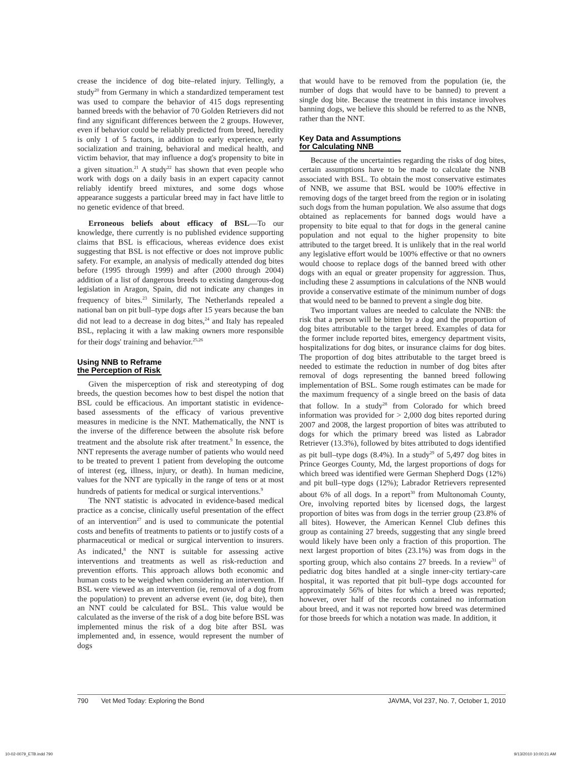crease the incidence of dog bite–related injury. Tellingly, a study<sup>20</sup> from Germany in which a standardized temperament test was used to compare the behavior of 415 dogs representing banned breeds with the behavior of 70 Golden Retrievers did not find any significant differences between the 2 groups. However, even if behavior could be reliably predicted from breed, heredity is only 1 of 5 factors, in addition to early experience, early socialization and training, behavioral and medical health, and victim behavior, that may influence a dog's propensity to bite in a given situation.<sup>21</sup> A study<sup>22</sup> has shown that even people who work with dogs on a daily basis in an expert capacity cannot reliably identify breed mixtures, and some dogs whose appearance suggests a particular breed may in fact have little to no genetic evidence of that breed.
Erroneous beliefs about efficacy of BSL—To our knowledge, there currently is no published evidence supporting claims that BSL is efficacious, whereas evidence does exist suggesting that BSL is not effective or does not improve public safety. For example, an analysis of medically attended dog bites before (1995 through 1999) and after (2000 through 2004) addition of a list of dangerous breeds to existing dangerous-dog legislation in Aragon, Spain, did not indicate any changes in frequency of bites.<sup>23</sup> Similarly, The Netherlands repealed a national ban on pit bull–type dogs after 15 years because the ban did not lead to a decrease in dog bites,<sup>24</sup> and Italy has repealed BSL, replacing it with a law making owners more responsible for their dogs' training and behavior.<sup>25,26</sup>
Using NNB to Reframe
the Perception of Risk
Given the misperception of risk and stereotyping of dog breeds, the question becomes how to best dispel the notion that BSL could be efficacious. An important statistic in evidence-based assessments of the efficacy of various preventive measures in medicine is the NNT. Mathematically, the NNT is the inverse of the difference between the absolute risk before treatment and the absolute risk after treatment.<sup>9</sup> In essence, the NNT represents the average number of patients who would need to be treated to prevent 1 patient from developing the outcome of interest (eg, illness, injury, or death). In human medicine, values for the NNT are typically in the range of tens or at most hundreds of patients for medical or surgical interventions.<sup>9</sup>
The NNT statistic is advocated in evidence-based medical practice as a concise, clinically useful presentation of the effect of an intervention<sup>27</sup> and is used to communicate the potential costs and benefits of treatments to patients or to justify costs of a pharmaceutical or medical or surgical intervention to insurers. As indicated,<sup>8</sup> the NNT is suitable for assessing active interventions and treatments as well as risk-reduction and prevention efforts. This approach allows both economic and human costs to be weighed when considering an intervention. If BSL were viewed as an intervention (ie, removal of a dog from the population) to prevent an adverse event (ie, dog bite), then an NNT could be calculated for BSL. This value would be calculated as the inverse of the risk of a dog bite before BSL was implemented minus the risk of a dog bite after BSL was implemented and, in essence, would represent the number of dogs
that would have to be removed from the population (ie, the number of dogs that would have to be banned) to prevent a single dog bite. Because the treatment in this instance involves banning dogs, we believe this should be referred to as the NNB, rather than the NNT.
Key Data and Assumptions
for Calculating NNB
Because of the uncertainties regarding the risks of dog bites, certain assumptions have to be made to calculate the NNB associated with BSL. To obtain the most conservative estimates of NNB, we assume that BSL would be 100% effective in removing dogs of the target breed from the region or in isolating such dogs from the human population. We also assume that dogs obtained as replacements for banned dogs would have a propensity to bite equal to that for dogs in the general canine population and not equal to the higher propensity to bite attributed to the target breed. It is unlikely that in the real world any legislative effort would be 100% effective or that no owners would choose to replace dogs of the banned breed with other dogs with an equal or greater propensity for aggression. Thus, including these 2 assumptions in calculations of the NNB would provide a conservative estimate of the minimum number of dogs that would need to be banned to prevent a single dog bite.
Two important values are needed to calculate the NNB: the risk that a person will be bitten by a dog and the proportion of dog bites attributable to the target breed. Examples of data for the former include reported bites, emergency department visits, hospitalizations for dog bites, or insurance claims for dog bites. The proportion of dog bites attributable to the target breed is needed to estimate the reduction in number of dog bites after removal of dogs representing the banned breed following implementation of BSL. Some rough estimates can be made for the maximum frequency of a single breed on the basis of data that follow. In a study<sup>28</sup> from Colorado for which breed information was provided for > 2,000 dog bites reported during 2007 and 2008, the largest proportion of bites was attributed to dogs for which the primary breed was listed as Labrador Retriever (13.3%), followed by bites attributed to dogs identified as pit bull–type dogs (8.4%). In a study<sup>29</sup> of 5,497 dog bites in Prince Georges County, Md, the largest proportions of dogs for which breed was identified were German Shepherd Dogs (12%) and pit bull–type dogs (12%); Labrador Retrievers represented about 6% of all dogs. In a report<sup>30</sup> from Multonomah County, Ore, involving reported bites by licensed dogs, the largest proportion of bites was from dogs in the terrier group (23.8% of all bites). However, the American Kennel Club defines this group as containing 27 breeds, suggesting that any single breed would likely have been only a fraction of this proportion. The next largest proportion of bites (23.1%) was from dogs in the sporting group, which also contains 27 breeds. In a review<sup>31</sup> of pediatric dog bites handled at a single inner-city tertiary-care hospital, it was reported that pit bull–type dogs accounted for approximately 56% of bites for which a breed was reported; however, over half of the records contained no information about breed, and it was not reported how breed was determined for those breeds for which a notation was made. In addition, it
790 Vet Med Today: Exploring the Bond JAVMA, Vol 237, No. 7, October 1, 2010
10-02-0079_ETB.indd 790 9/13/2010 10:00:21 AM